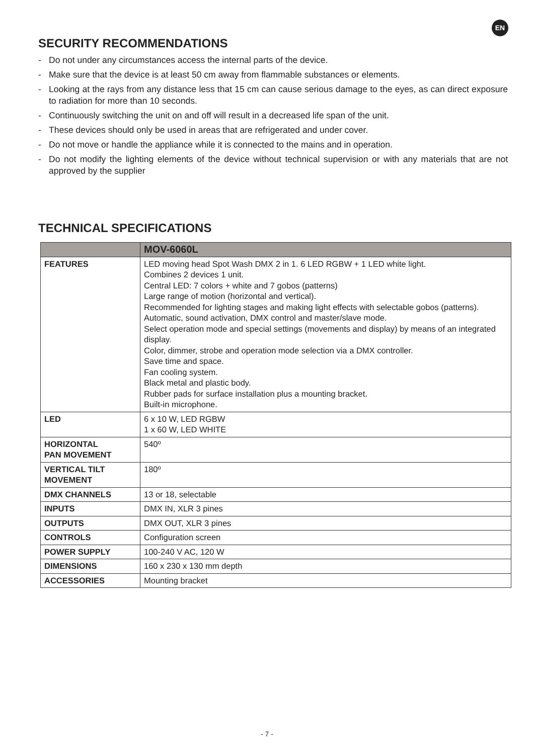EN
SECURITY RECOMMENDATIONS
- Do not under any circumstances access the internal parts of the device.
- Make sure that the device is at least 50 cm away from flammable substances or elements.
- Looking at the rays from any distance less that 15 cm can cause serious damage to the eyes, as can direct exposure to radiation for more than 10 seconds.
- Continuously switching the unit on and off will result in a decreased life span of the unit.
- These devices should only be used in areas that are refrigerated and under cover.
- Do not move or handle the appliance while it is connected to the mains and in operation.
- Do not modify the lighting elements of the device without technical supervision or with any materials that are not approved by the supplier
TECHNICAL SPECIFICATIONS
| | MOV-6060L |
| --- | --- |
| FEATURES | LED moving head Spot Wash DMX 2 in 1. 6 LED RGBW + 1 LED white light. Combines 2 devices 1 unit. Central LED: 7 colors + white and 7 gobos (patterns) Large range of motion (horizontal and vertical). Recommended for lighting stages and making light effects with selectable gobos (patterns). Automatic, sound activation, DMX control and master/slave mode. Select operation mode and special settings (movements and display) by means of an integrated display. Color, dimmer, strobe and operation mode selection via a DMX controller. Save time and space. Fan cooling system. Black metal and plastic body. Rubber pads for surface installation plus a mounting bracket. Built-in microphone. |
| LED | 6 x 10 W, LED RGBW 1 x 60 W, LED WHITE |
| HORIZONTAL PAN MOVEMENT | 540º |
| VERTICAL TILT MOVEMENT | 180º |
| DMX CHANNELS | 13 or 18, selectable |
| INPUTS | DMX IN, XLR 3 pines |
| OUTPUTS | DMX OUT, XLR 3 pines |
| CONTROLS | Configuration screen |
| POWER SUPPLY | 100-240 V AC, 120 W |
| DIMENSIONS | 160 x 230 x 130 mm depth |
| ACCESSORIES | Mounting bracket |
- 7 -